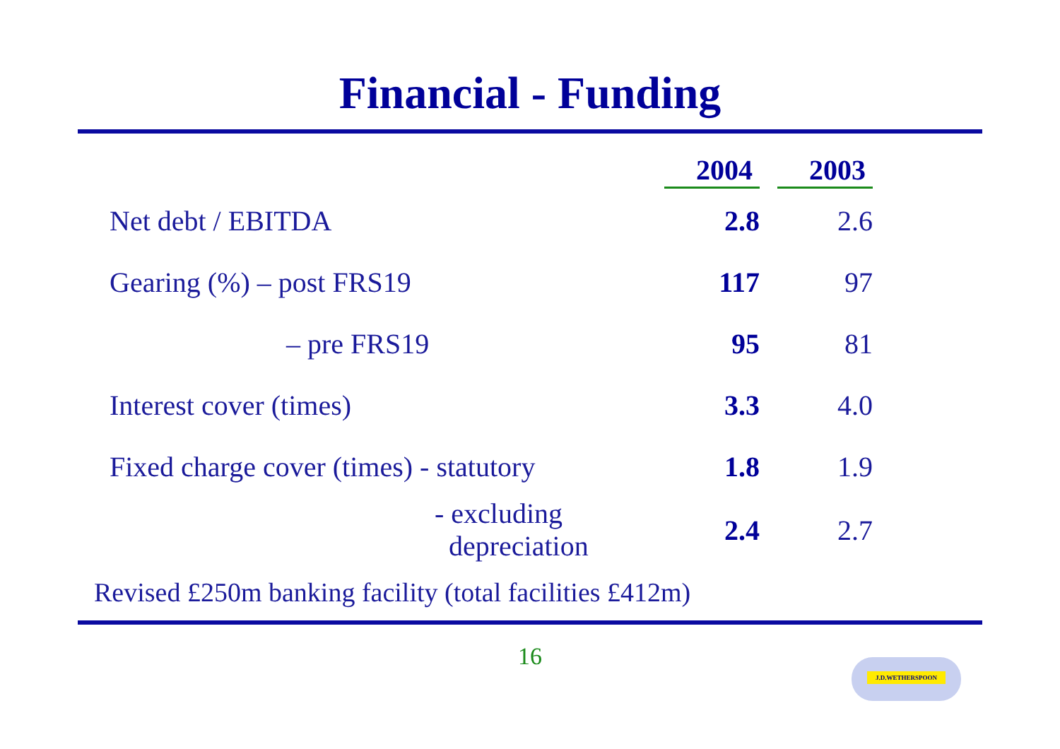Financial - Funding
| | 2004 | 2003 |
| --- | --- | --- |
| Net debt / EBITDA | 2.8 | 2.6 |
| Gearing (%) – post FRS19 | 117 | 97 |
| – pre FRS19 | 95 | 81 |
| Interest cover (times) | 3.3 | 4.0 |
| Fixed charge cover (times) - statutory | 1.8 | 1.9 |
| - excluding depreciation | 2.4 | 2.7 |
Revised £250m banking facility (total facilities £412m)
16
J.D.WETHERSPOON